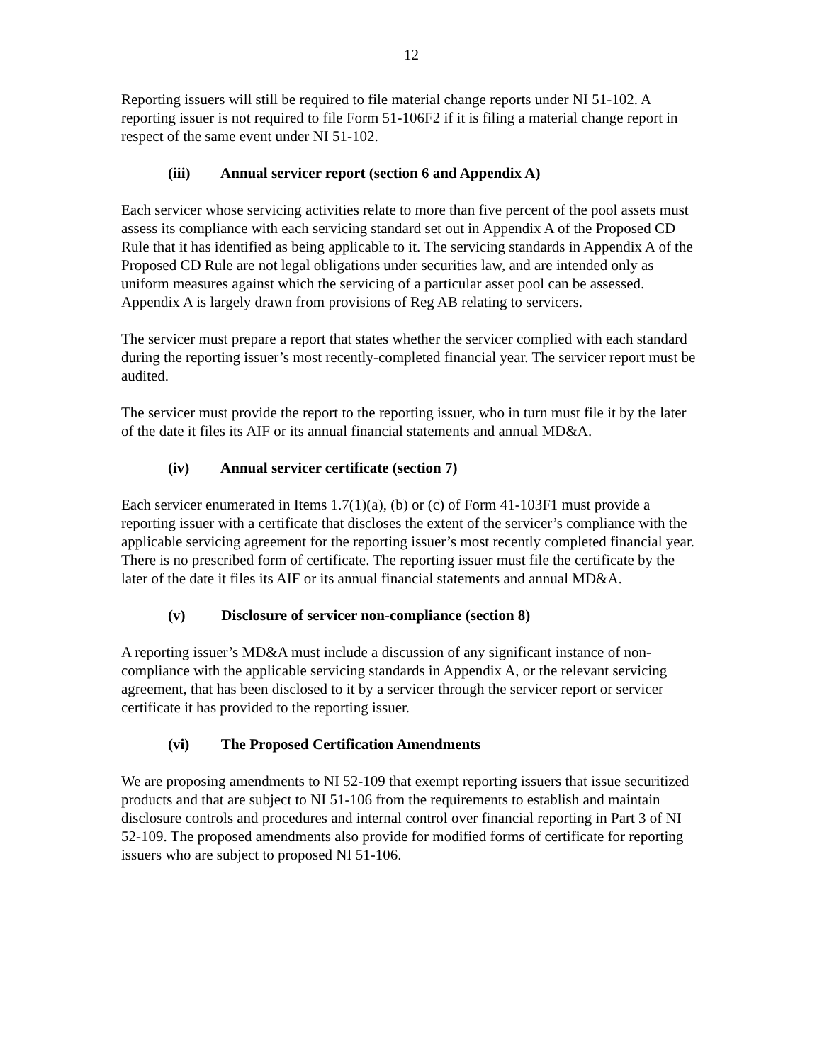12
Reporting issuers will still be required to file material change reports under NI 51-102. A reporting issuer is not required to file Form 51-106F2 if it is filing a material change report in respect of the same event under NI 51-102.
(iii) Annual servicer report (section 6 and Appendix A)
Each servicer whose servicing activities relate to more than five percent of the pool assets must assess its compliance with each servicing standard set out in Appendix A of the Proposed CD Rule that it has identified as being applicable to it. The servicing standards in Appendix A of the Proposed CD Rule are not legal obligations under securities law, and are intended only as uniform measures against which the servicing of a particular asset pool can be assessed. Appendix A is largely drawn from provisions of Reg AB relating to servicers.
The servicer must prepare a report that states whether the servicer complied with each standard during the reporting issuer’s most recently-completed financial year. The servicer report must be audited.
The servicer must provide the report to the reporting issuer, who in turn must file it by the later of the date it files its AIF or its annual financial statements and annual MD&A.
(iv) Annual servicer certificate (section 7)
Each servicer enumerated in Items 1.7(1)(a), (b) or (c) of Form 41-103F1 must provide a reporting issuer with a certificate that discloses the extent of the servicer’s compliance with the applicable servicing agreement for the reporting issuer’s most recently completed financial year. There is no prescribed form of certificate. The reporting issuer must file the certificate by the later of the date it files its AIF or its annual financial statements and annual MD&A.
(v) Disclosure of servicer non-compliance (section 8)
A reporting issuer’s MD&A must include a discussion of any significant instance of non-compliance with the applicable servicing standards in Appendix A, or the relevant servicing agreement, that has been disclosed to it by a servicer through the servicer report or servicer certificate it has provided to the reporting issuer.
(vi) The Proposed Certification Amendments
We are proposing amendments to NI 52-109 that exempt reporting issuers that issue securitized products and that are subject to NI 51-106 from the requirements to establish and maintain disclosure controls and procedures and internal control over financial reporting in Part 3 of NI 52-109. The proposed amendments also provide for modified forms of certificate for reporting issuers who are subject to proposed NI 51-106.